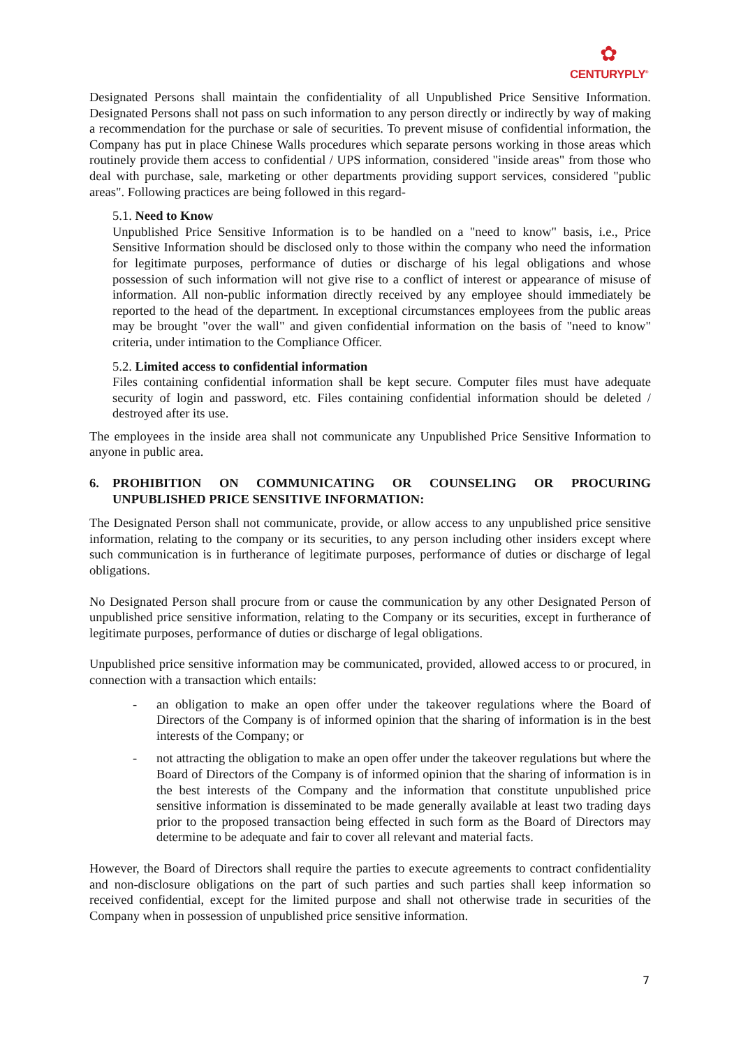✿
CENTURYPLY<sup>®</sup>
Designated Persons shall maintain the confidentiality of all Unpublished Price Sensitive Information. Designated Persons shall not pass on such information to any person directly or indirectly by way of making a recommendation for the purchase or sale of securities. To prevent misuse of confidential information, the Company has put in place Chinese Walls procedures which separate persons working in those areas which routinely provide them access to confidential / UPS information, considered "inside areas" from those who deal with purchase, sale, marketing or other departments providing support services, considered "public areas". Following practices are being followed in this regard-
5.1. Need to Know
Unpublished Price Sensitive Information is to be handled on a "need to know" basis, i.e., Price Sensitive Information should be disclosed only to those within the company who need the information for legitimate purposes, performance of duties or discharge of his legal obligations and whose possession of such information will not give rise to a conflict of interest or appearance of misuse of information. All non-public information directly received by any employee should immediately be reported to the head of the department. In exceptional circumstances employees from the public areas may be brought "over the wall" and given confidential information on the basis of "need to know" criteria, under intimation to the Compliance Officer.
5.2. Limited access to confidential information
Files containing confidential information shall be kept secure. Computer files must have adequate security of login and password, etc. Files containing confidential information should be deleted / destroyed after its use.
The employees in the inside area shall not communicate any Unpublished Price Sensitive Information to anyone in public area.
6. PROHIBITION ON COMMUNICATING OR COUNSELING OR PROCURING UNPUBLISHED PRICE SENSITIVE INFORMATION:
The Designated Person shall not communicate, provide, or allow access to any unpublished price sensitive information, relating to the company or its securities, to any person including other insiders except where such communication is in furtherance of legitimate purposes, performance of duties or discharge of legal obligations.
No Designated Person shall procure from or cause the communication by any other Designated Person of unpublished price sensitive information, relating to the Company or its securities, except in furtherance of legitimate purposes, performance of duties or discharge of legal obligations.
Unpublished price sensitive information may be communicated, provided, allowed access to or procured, in connection with a transaction which entails:
- an obligation to make an open offer under the takeover regulations where the Board of Directors of the Company is of informed opinion that the sharing of information is in the best interests of the Company; or
- not attracting the obligation to make an open offer under the takeover regulations but where the Board of Directors of the Company is of informed opinion that the sharing of information is in the best interests of the Company and the information that constitute unpublished price sensitive information is disseminated to be made generally available at least two trading days prior to the proposed transaction being effected in such form as the Board of Directors may determine to be adequate and fair to cover all relevant and material facts.
However, the Board of Directors shall require the parties to execute agreements to contract confidentiality and non-disclosure obligations on the part of such parties and such parties shall keep information so received confidential, except for the limited purpose and shall not otherwise trade in securities of the Company when in possession of unpublished price sensitive information.
7